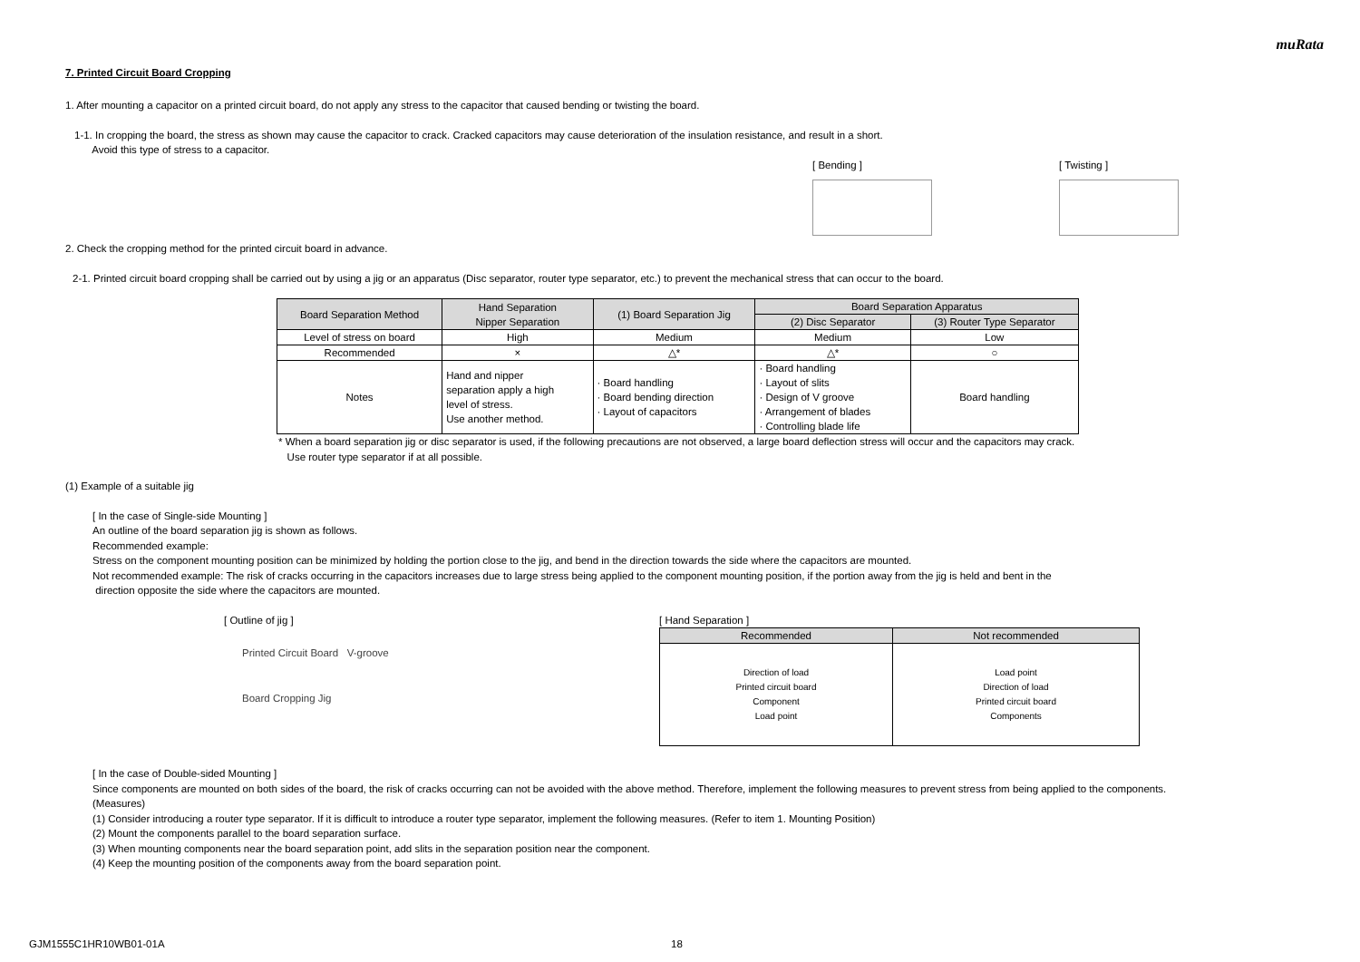muRata
7. Printed Circuit Board Cropping
1. After mounting a capacitor on a printed circuit board, do not apply any stress to the capacitor that caused bending or twisting the board.
1-1. In cropping the board, the stress as shown may cause the capacitor to crack. Cracked capacitors may cause deterioration of the insulation resistance, and result in a short.
Avoid this type of stress to a capacitor.
[ Bending ] [ Twisting ]
2. Check the cropping method for the printed circuit board in advance.
2-1. Printed circuit board cropping shall be carried out by using a jig or an apparatus (Disc separator, router type separator, etc.) to prevent the mechanical stress that can occur to the board.
| Board Separation Method | Hand Separation Nipper Separation | (1) Board Separation Jig | Board Separation Apparatus | |
| --- | --- | --- | --- | --- |
| | | | (2) Disc Separator | (3) Router Type Separator |
| Level of stress on board | High | Medium | Medium | Low |
| Recommended | × | △* | △* | ○ |
| Notes | Hand and nipper separation apply a high level of stress. Use another method. | · Board handling · Board bending direction · Layout of capacitors | · Board handling · Layout of slits · Design of V groove · Arrangement of blades · Controlling blade life | Board handling |
* When a board separation jig or disc separator is used, if the following precautions are not observed, a large board deflection stress will occur and the capacitors may crack.
Use router type separator if at all possible.
(1) Example of a suitable jig
[ In the case of Single-side Mounting ]
An outline of the board separation jig is shown as follows.
Recommended example:
Stress on the component mounting position can be minimized by holding the portion close to the jig, and bend in the direction towards the side where the capacitors are mounted.
Not recommended example: The risk of cracks occurring in the capacitors increases due to large stress being applied to the component mounting position, if the portion away from the jig is held and bent in the
direction opposite the side where the capacitors are mounted.
[ Outline of jig ]
Printed Circuit Board V-groove
Board Cropping Jig
[ Hand Separation ]
| Recommended | Not recommended |
| --- | --- |
| Direction of load Printed circuit board Component Load point | Load point Direction of load Printed circuit board Components |
[ In the case of Double-sided Mounting ]
Since components are mounted on both sides of the board, the risk of cracks occurring can not be avoided with the above method. Therefore, implement the following measures to prevent stress from being applied to the components.
(Measures)
(1) Consider introducing a router type separator. If it is difficult to introduce a router type separator, implement the following measures. (Refer to item 1. Mounting Position)
(2) Mount the components parallel to the board separation surface.
(3) When mounting components near the board separation point, add slits in the separation position near the component.
(4) Keep the mounting position of the components away from the board separation point.
GJM1555C1HR10WB01-01A 18